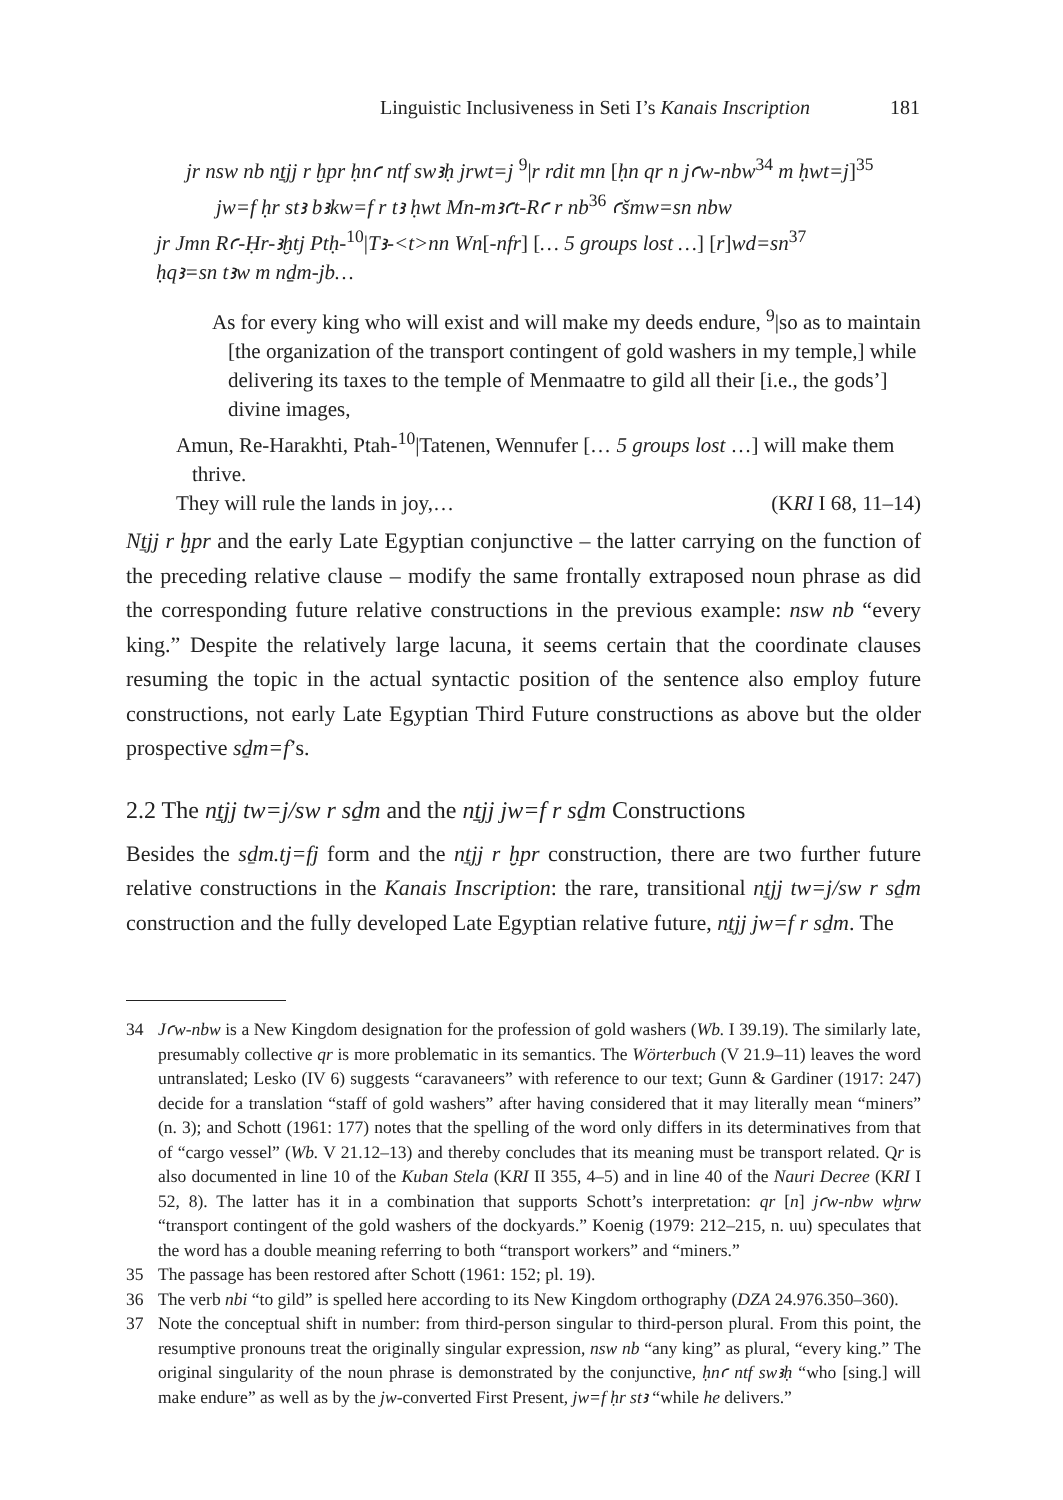Linguistic Inclusiveness in Seti I’s Kanais Inscription 181
jr nsw nb nṯjj r ḫpr ḥnꜥ ntf swꜣḥ jrwt=j <sup>9</sup>|r rdit mn [ḥn qr n jꜥw-nbw<sup>34</sup> m ḥwt=j]<sup>35</sup>
jw=f ḥr stꜣ bꜣkw=f r tꜣ ḥwt Mn-mꜣꜥt-Rꜥ r nb<sup>36</sup> ꜥšmw=sn nbw
jr Jmn Rꜥ-Ḥr-ꜣḫtj Ptḥ-<sup>10</sup>|Tꜣ-<t>nn Wn[-nfr] [… 5 groups lost …] [r]wd=sn<sup>37</sup>
ḥqꜣ=sn tꜣw m nḏm-jb…
As for every king who will exist and will make my deeds endure, <sup>9</sup>|so as to maintain [the organization of the transport contingent of gold washers in my temple,] while delivering its taxes to the temple of Menmaatre to gild all their [i.e., the gods’] divine images,
Amun, Re-Harakhti, Ptah-<sup>10</sup>|Tatenen, Wennufer [… 5 groups lost …] will make them thrive.
They will rule the lands in joy,… (KRI I 68, 11–14)
Nṯjj r ḫpr and the early Late Egyptian conjunctive – the latter carrying on the function of the preceding relative clause – modify the same frontally extraposed noun phrase as did the corresponding future relative constructions in the previous example: nsw nb “every king.” Despite the relatively large lacuna, it seems certain that the coordinate clauses resuming the topic in the actual syntactic position of the sentence also employ future constructions, not early Late Egyptian Third Future constructions as above but the older prospective sḏm=f’s.
2.2 The nṯjj tw=j/sw r sḏm and the nṯjj jw=f r sḏm Constructions
Besides the sḏm.tj=fj form and the nṯjj r ḫpr construction, there are two further future relative constructions in the Kanais Inscription: the rare, transitional nṯjj tw=j/sw r sḏm construction and the fully developed Late Egyptian relative future, nṯjj jw=f r sḏm. The
34 Jꜥw-nbw is a New Kingdom designation for the profession of gold washers (Wb. I 39.19). The similarly late, presumably collective qr is more problematic in its semantics. The Wörterbuch (V 21.9–11) leaves the word untranslated; Lesko (IV 6) suggests “caravaneers” with reference to our text; Gunn & Gardiner (1917: 247) decide for a translation “staff of gold washers” after having considered that it may literally mean “miners” (n. 3); and Schott (1961: 177) notes that the spelling of the word only differs in its determinatives from that of “cargo vessel” (Wb. V 21.12–13) and thereby concludes that its meaning must be transport related. Qr is also documented in line 10 of the Kuban Stela (KRI II 355, 4–5) and in line 40 of the Nauri Decree (KRI I 52, 8). The latter has it in a combination that supports Schott’s interpretation: qr [n] jꜥw-nbw wḫrw “transport contingent of the gold washers of the dockyards.” Koenig (1979: 212–215, n. uu) speculates that the word has a double meaning referring to both “transport workers” and “miners.”
35 The passage has been restored after Schott (1961: 152; pl. 19).
36 The verb nbi “to gild” is spelled here according to its New Kingdom orthography (DZA 24.976.350–360).
37 Note the conceptual shift in number: from third-person singular to third-person plural. From this point, the resumptive pronouns treat the originally singular expression, nsw nb “any king” as plural, “every king.” The original singularity of the noun phrase is demonstrated by the conjunctive, ḥnꜥ ntf swꜣḥ “who [sing.] will make endure” as well as by the jw-converted First Present, jw=f ḥr stꜣ “while he delivers.”